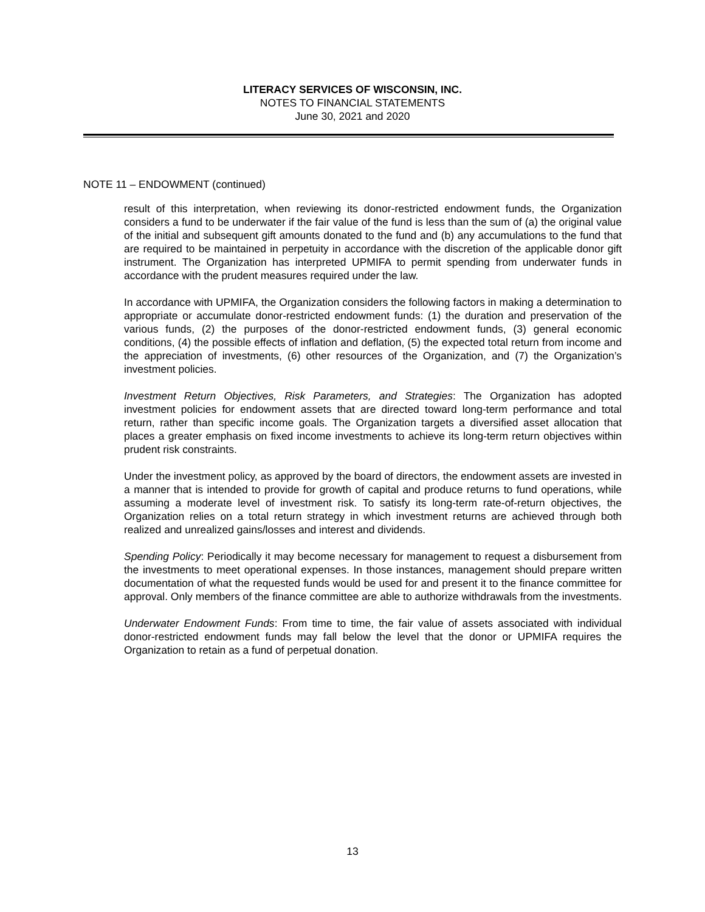LITERACY SERVICES OF WISCONSIN, INC.
NOTES TO FINANCIAL STATEMENTS
June 30, 2021 and 2020
NOTE 11 – ENDOWMENT (continued)
result of this interpretation, when reviewing its donor-restricted endowment funds, the Organization considers a fund to be underwater if the fair value of the fund is less than the sum of (a) the original value of the initial and subsequent gift amounts donated to the fund and (b) any accumulations to the fund that are required to be maintained in perpetuity in accordance with the discretion of the applicable donor gift instrument. The Organization has interpreted UPMIFA to permit spending from underwater funds in accordance with the prudent measures required under the law.
In accordance with UPMIFA, the Organization considers the following factors in making a determination to appropriate or accumulate donor-restricted endowment funds: (1) the duration and preservation of the various funds, (2) the purposes of the donor-restricted endowment funds, (3) general economic conditions, (4) the possible effects of inflation and deflation, (5) the expected total return from income and the appreciation of investments, (6) other resources of the Organization, and (7) the Organization’s investment policies.
Investment Return Objectives, Risk Parameters, and Strategies: The Organization has adopted investment policies for endowment assets that are directed toward long-term performance and total return, rather than specific income goals. The Organization targets a diversified asset allocation that places a greater emphasis on fixed income investments to achieve its long-term return objectives within prudent risk constraints.
Under the investment policy, as approved by the board of directors, the endowment assets are invested in a manner that is intended to provide for growth of capital and produce returns to fund operations, while assuming a moderate level of investment risk. To satisfy its long-term rate-of-return objectives, the Organization relies on a total return strategy in which investment returns are achieved through both realized and unrealized gains/losses and interest and dividends.
Spending Policy: Periodically it may become necessary for management to request a disbursement from the investments to meet operational expenses. In those instances, management should prepare written documentation of what the requested funds would be used for and present it to the finance committee for approval. Only members of the finance committee are able to authorize withdrawals from the investments.
Underwater Endowment Funds: From time to time, the fair value of assets associated with individual donor-restricted endowment funds may fall below the level that the donor or UPMIFA requires the Organization to retain as a fund of perpetual donation.
13